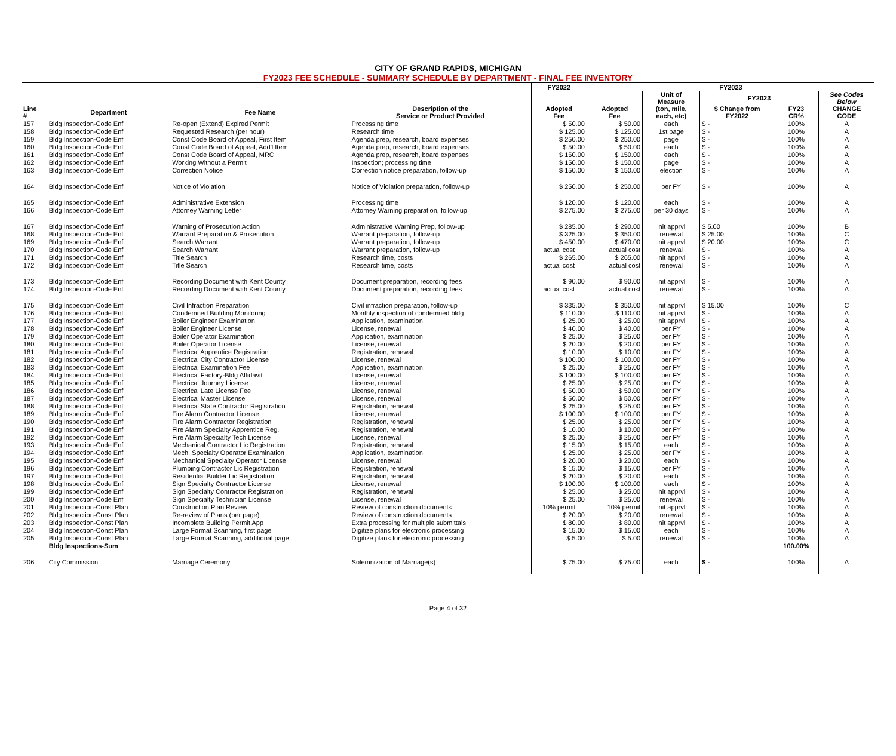CITY OF GRAND RAPIDS, MICHIGAN
FY2023 FEE SCHEDULE - SUMMARY SCHEDULE BY DEPARTMENT - FINAL FEE INVENTORY
| | | | | FY2022 | FY2023 | | | | |
| --- | --- | --- | --- | --- | --- | --- | --- | --- | --- |
| | | | | | | Unit of Measure | FY2023 | | See Codes Below |
| Line # | Department | Fee Name | Description of the Service or Product Provided | Adopted Fee | Adopted Fee | (ton, mile, each, etc) | $ Change from FY2022 | FY23 CR% | CHANGE CODE |
| 157 | Bldg Inspection-Code Enf | Re-open (Extend) Expired Permit | Processing time | $ 50.00 | $ 50.00 | each | $ - | 100% | A |
| 158 | Bldg Inspection-Code Enf | Requested Research (per hour) | Research time | $ 125.00 | $ 125.00 | 1st page | $ - | 100% | A |
| 159 | Bldg Inspection-Code Enf | Const Code Board of Appeal, First Item | Agenda prep, research, board expenses | $ 250.00 | $ 250.00 | page | $ - | 100% | A |
| 160 | Bldg Inspection-Code Enf | Const Code Board of Appeal, Add'l Item | Agenda prep, research, board expenses | $ 50.00 | $ 50.00 | each | $ - | 100% | A |
| 161 | Bldg Inspection-Code Enf | Const Code Board of Appeal, MRC | Agenda prep, research, board expenses | $ 150.00 | $ 150.00 | each | $ - | 100% | A |
| 162 | Bldg Inspection-Code Enf | Working Without a Permit | Inspection; processing time | $ 150.00 | $ 150.00 | page | $ - | 100% | A |
| 163 | Bldg Inspection-Code Enf | Correction Notice | Correction notice preparation, follow-up | $ 150.00 | $ 150.00 | election | $ - | 100% | A |
| 164 | Bldg Inspection-Code Enf | Notice of Violation | Notice of Violation preparation, follow-up | $ 250.00 | $ 250.00 | per FY | $ - | 100% | A |
| 165 | Bldg Inspection-Code Enf | Administrative Extension | Processing time | $ 120.00 | $ 120.00 | each | $ - | 100% | A |
| 166 | Bldg Inspection-Code Enf | Attorney Warning Letter | Attorney Warning preparation, follow-up | $ 275.00 | $ 275.00 | per 30 days | $ - | 100% | A |
| 167 | Bldg Inspection-Code Enf | Warning of Prosecution Action | Administrative Warning Prep, follow-up | $ 285.00 | $ 290.00 | init apprvl | $ 5.00 | 100% | B |
| 168 | Bldg Inspection-Code Enf | Warrant Preparation & Prosecution | Warrant preparation, follow-up | $ 325.00 | $ 350.00 | renewal | $ 25.00 | 100% | C |
| 169 | Bldg Inspection-Code Enf | Search Warrant | Warrant preparation, follow-up | $ 450.00 | $ 470.00 | init apprvl | $ 20.00 | 100% | C |
| 170 | Bldg Inspection-Code Enf | Search Warrant | Warrant preparation, follow-up | actual cost | actual cost | renewal | $ - | 100% | A |
| 171 | Bldg Inspection-Code Enf | Title Search | Research time, costs | $ 265.00 | $ 265.00 | init apprvl | $ - | 100% | A |
| 172 | Bldg Inspection-Code Enf | Title Search | Research time, costs | actual cost | actual cost | renewal | $ - | 100% | A |
| 173 | Bldg Inspection-Code Enf | Recording Document with Kent County | Document preparation, recording fees | $ 90.00 | $ 90.00 | init apprvl | $ - | 100% | A |
| 174 | Bldg Inspection-Code Enf | Recording Document with Kent County | Document preparation, recording fees | actual cost | actual cost | renewal | $ - | 100% | A |
| 175 | Bldg Inspection-Code Enf | Civil Infraction Preparation | Civil infraction preparation, follow-up | $ 335.00 | $ 350.00 | init apprvl | $ 15.00 | 100% | C |
| 176 | Bldg Inspection-Code Enf | Condemned Building Monitoring | Monthly inspection of condemned bldg | $ 110.00 | $ 110.00 | init apprvl | $ - | 100% | A |
| 177 | Bldg Inspection-Code Enf | Boiler Engineer Examination | Application, examination | $ 25.00 | $ 25.00 | init apprvl | $ - | 100% | A |
| 178 | Bldg Inspection-Code Enf | Boiler Engineer License | License, renewal | $ 40.00 | $ 40.00 | per FY | $ - | 100% | A |
| 179 | Bldg Inspection-Code Enf | Boiler Operator Examination | Application, examination | $ 25.00 | $ 25.00 | per FY | $ - | 100% | A |
| 180 | Bldg Inspection-Code Enf | Boiler Operator License | License, renewal | $ 20.00 | $ 20.00 | per FY | $ - | 100% | A |
| 181 | Bldg Inspection-Code Enf | Electrical Apprentice Registration | Registration, renewal | $ 10.00 | $ 10.00 | per FY | $ - | 100% | A |
| 182 | Bldg Inspection-Code Enf | Electrical City Contractor License | License, renewal | $ 100.00 | $ 100.00 | per FY | $ - | 100% | A |
| 183 | Bldg Inspection-Code Enf | Electrical Examination Fee | Application, examination | $ 25.00 | $ 25.00 | per FY | $ - | 100% | A |
| 184 | Bldg Inspection-Code Enf | Electrical Factory-Bldg Affidavit | License, renewal | $ 100.00 | $ 100.00 | per FY | $ - | 100% | A |
| 185 | Bldg Inspection-Code Enf | Electrical Journey License | License, renewal | $ 25.00 | $ 25.00 | per FY | $ - | 100% | A |
| 186 | Bldg Inspection-Code Enf | Electrical Late License Fee | License, renewal | $ 50.00 | $ 50.00 | per FY | $ - | 100% | A |
| 187 | Bldg Inspection-Code Enf | Electrical Master License | License, renewal | $ 50.00 | $ 50.00 | per FY | $ - | 100% | A |
| 188 | Bldg Inspection-Code Enf | Electrical State Contractor Registration | Registration, renewal | $ 25.00 | $ 25.00 | per FY | $ - | 100% | A |
| 189 | Bldg Inspection-Code Enf | Fire Alarm Contractor License | License, renewal | $ 100.00 | $ 100.00 | per FY | $ - | 100% | A |
| 190 | Bldg Inspection-Code Enf | Fire Alarm Contractor Registration | Registration, renewal | $ 25.00 | $ 25.00 | per FY | $ - | 100% | A |
| 191 | Bldg Inspection-Code Enf | Fire Alarm Specialty Apprentice Reg. | Registration, renewal | $ 10.00 | $ 10.00 | per FY | $ - | 100% | A |
| 192 | Bldg Inspection-Code Enf | Fire Alarm Specialty Tech License | License, renewal | $ 25.00 | $ 25.00 | per FY | $ - | 100% | A |
| 193 | Bldg Inspection-Code Enf | Mechanical Contractor Lic Registration | Registration, renewal | $ 15.00 | $ 15.00 | each | $ - | 100% | A |
| 194 | Bldg Inspection-Code Enf | Mech. Specialty Operator Examination | Application, examination | $ 25.00 | $ 25.00 | per FY | $ - | 100% | A |
| 195 | Bldg Inspection-Code Enf | Mechanical Specialty Operator License | License, renewal | $ 20.00 | $ 20.00 | each | $ - | 100% | A |
| 196 | Bldg Inspection-Code Enf | Plumbing Contractor Lic Registration | Registration, renewal | $ 15.00 | $ 15.00 | per FY | $ - | 100% | A |
| 197 | Bldg Inspection-Code Enf | Residential Builder Lic Registration | Registration, renewal | $ 20.00 | $ 20.00 | each | $ - | 100% | A |
| 198 | Bldg Inspection-Code Enf | Sign Specialty Contractor License | License, renewal | $ 100.00 | $ 100.00 | each | $ - | 100% | A |
| 199 | Bldg Inspection-Code Enf | Sign Specialty Contractor Registration | Registration, renewal | $ 25.00 | $ 25.00 | init apprvl | $ - | 100% | A |
| 200 | Bldg Inspection-Code Enf | Sign Specialty Technician License | License, renewal | $ 25.00 | $ 25.00 | renewal | $ - | 100% | A |
| 201 | Bldg Inspection-Const Plan | Construction Plan Review | Review of construction documents | 10% permit | 10% permit | init apprvl | $ - | 100% | A |
| 202 | Bldg Inspection-Const Plan | Re-review of Plans (per page) | Review of construction documents | $ 20.00 | $ 20.00 | renewal | $ - | 100% | A |
| 203 | Bldg Inspection-Const Plan | Incomplete Building Permit App | Extra processing for multiple submittals | $ 80.00 | $ 80.00 | init apprvl | $ - | 100% | A |
| 204 | Bldg Inspection-Const Plan | Large Format Scanning, first page | Digitize plans for electronic processing | $ 15.00 | $ 15.00 | each | $ - | 100% | A |
| 205 | Bldg Inspection-Const Plan | Large Format Scanning, additional page | Digitize plans for electronic processing | $ 5.00 | $ 5.00 | renewal | $ - | 100% | A |
| | Bldg Inspections-Sum | | | | | | | 100.00% | |
| 206 | City Commission | Marriage Ceremony | Solemnization of Marriage(s) | $ 75.00 | $ 75.00 | each | $ - | 100% | A |
Page 4 of 32